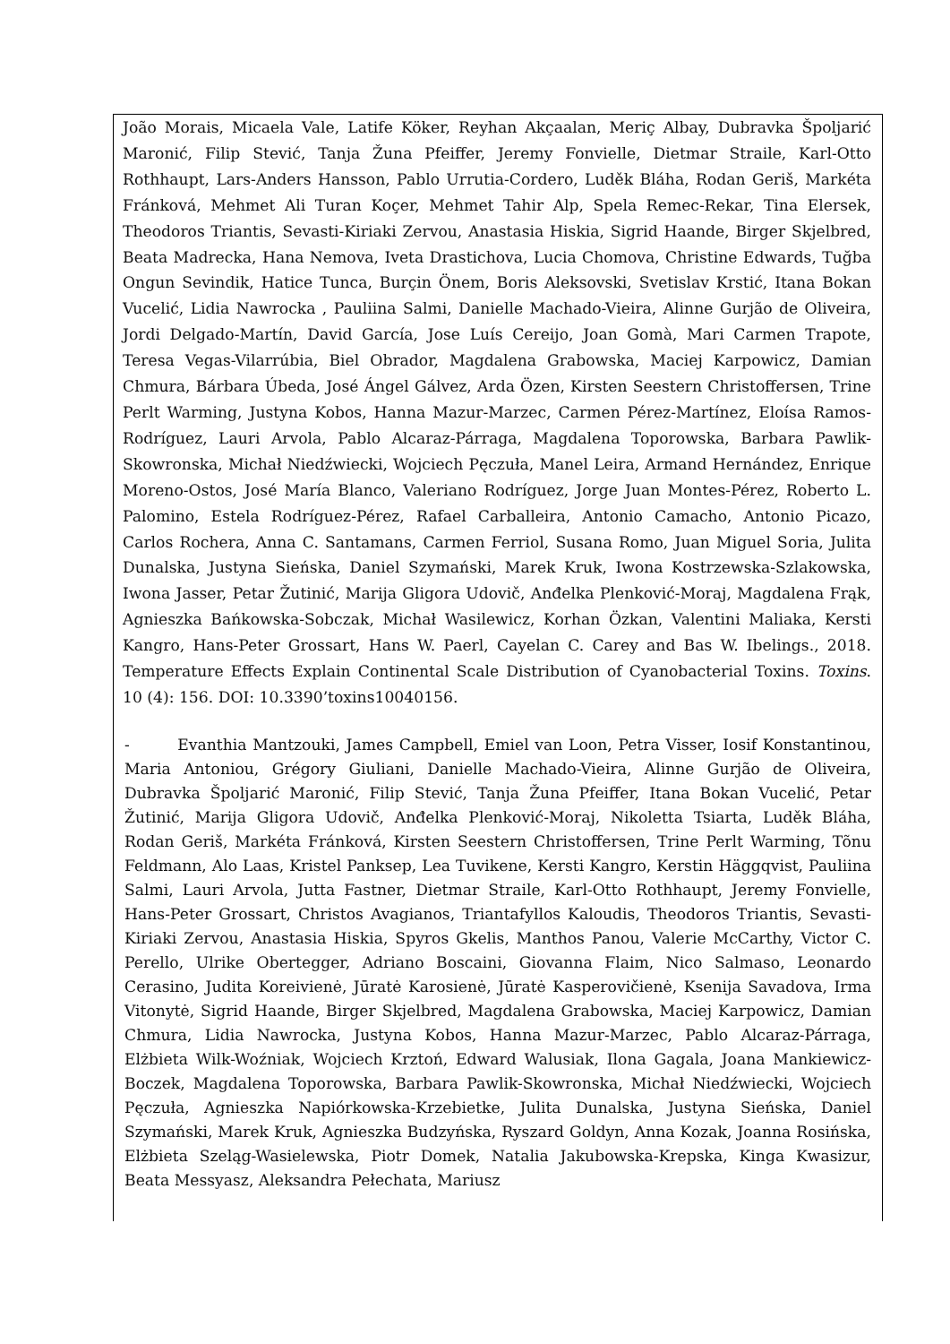João Morais, Micaela Vale, Latife Köker, Reyhan Akçaalan, Meriç Albay, Dubravka Špoljarić Maronić, Filip Stević, Tanja Žuna Pfeiffer, Jeremy Fonvielle, Dietmar Straile, Karl-Otto Rothhaupt, Lars-Anders Hansson, Pablo Urrutia-Cordero, Luděk Bláha, Rodan Geriš, Markéta Fránková, Mehmet Ali Turan Koçer, Mehmet Tahir Alp, Spela Remec-Rekar, Tina Elersek, Theodoros Triantis, Sevasti-Kiriaki Zervou, Anastasia Hiskia, Sigrid Haande, Birger Skjelbred, Beata Madrecka, Hana Nemova, Iveta Drastichova, Lucia Chomova, Christine Edwards, Tuğba Ongun Sevindik, Hatice Tunca, Burçin Önem, Boris Aleksovski, Svetislav Krstić, Itana Bokan Vucelić, Lidia Nawrocka , Pauliina Salmi, Danielle Machado-Vieira, Alinne Gurjão de Oliveira, Jordi Delgado-Martín, David García, Jose Luís Cereijo, Joan Gomà, Mari Carmen Trapote, Teresa Vegas-Vilarrúbia, Biel Obrador, Magdalena Grabowska, Maciej Karpowicz, Damian Chmura, Bárbara Úbeda, José Ángel Gálvez, Arda Özen, Kirsten Seestern Christoffersen, Trine Perlt Warming, Justyna Kobos, Hanna Mazur-Marzec, Carmen Pérez-Martínez, Eloísa Ramos-Rodríguez, Lauri Arvola, Pablo Alcaraz-Párraga, Magdalena Toporowska, Barbara Pawlik-Skowronska, Michał Niedźwiecki, Wojciech Pęczuła, Manel Leira, Armand Hernández, Enrique Moreno-Ostos, José María Blanco, Valeriano Rodríguez, Jorge Juan Montes-Pérez, Roberto L. Palomino, Estela Rodríguez-Pérez, Rafael Carballeira, Antonio Camacho, Antonio Picazo, Carlos Rochera, Anna C. Santamans, Carmen Ferriol, Susana Romo, Juan Miguel Soria, Julita Dunalska, Justyna Sieńska, Daniel Szymański, Marek Kruk, Iwona Kostrzewska-Szlakowska, Iwona Jasser, Petar Žutinić, Marija Gligora Udovič, Anđelka Plenković-Moraj, Magdalena Frąk, Agnieszka Bańkowska-Sobczak, Michał Wasilewicz, Korhan Özkan, Valentini Maliaka, Kersti Kangro, Hans-Peter Grossart, Hans W. Paerl, Cayelan C. Carey and Bas W. Ibelings., 2018. Temperature Effects Explain Continental Scale Distribution of Cyanobacterial Toxins. Toxins. 10 (4): 156. DOI: 10.3390’toxins10040156.
- Evanthia Mantzouki, James Campbell, Emiel van Loon, Petra Visser, Iosif Konstantinou, Maria Antoniou, Grégory Giuliani, Danielle Machado-Vieira, Alinne Gurjão de Oliveira, Dubravka Špoljarić Maronić, Filip Stević, Tanja Žuna Pfeiffer, Itana Bokan Vucelić, Petar Žutinić, Marija Gligora Udovič, Anđelka Plenković-Moraj, Nikoletta Tsiarta, Luděk Bláha, Rodan Geriš, Markéta Fránková, Kirsten Seestern Christoffersen, Trine Perlt Warming, Tõnu Feldmann, Alo Laas, Kristel Panksep, Lea Tuvikene, Kersti Kangro, Kerstin Häggqvist, Pauliina Salmi, Lauri Arvola, Jutta Fastner, Dietmar Straile, Karl-Otto Rothhaupt, Jeremy Fonvielle, Hans-Peter Grossart, Christos Avagianos, Triantafyllos Kaloudis, Theodoros Triantis, Sevasti-Kiriaki Zervou, Anastasia Hiskia, Spyros Gkelis, Manthos Panou, Valerie McCarthy, Victor C. Perello, Ulrike Obertegger, Adriano Boscaini, Giovanna Flaim, Nico Salmaso, Leonardo Cerasino, Judita Koreivienė, Jūratė Karosienė, Jūratė Kasperovičienė, Ksenija Savadova, Irma Vitonytė, Sigrid Haande, Birger Skjelbred, Magdalena Grabowska, Maciej Karpowicz, Damian Chmura, Lidia Nawrocka, Justyna Kobos, Hanna Mazur-Marzec, Pablo Alcaraz-Párraga, Elżbieta Wilk-Woźniak, Wojciech Krztoń, Edward Walusiak, Ilona Gagala, Joana Mankiewicz-Boczek, Magdalena Toporowska, Barbara Pawlik-Skowronska, Michał Niedźwiecki, Wojciech Pęczuła, Agnieszka Napiórkowska-Krzebietke, Julita Dunalska, Justyna Sieńska, Daniel Szymański, Marek Kruk, Agnieszka Budzyńska, Ryszard Goldyn, Anna Kozak, Joanna Rosińska, Elżbieta Szeląg-Wasielewska, Piotr Domek, Natalia Jakubowska-Krepska, Kinga Kwasizur, Beata Messyasz, Aleksandra Pełechata, Mariusz